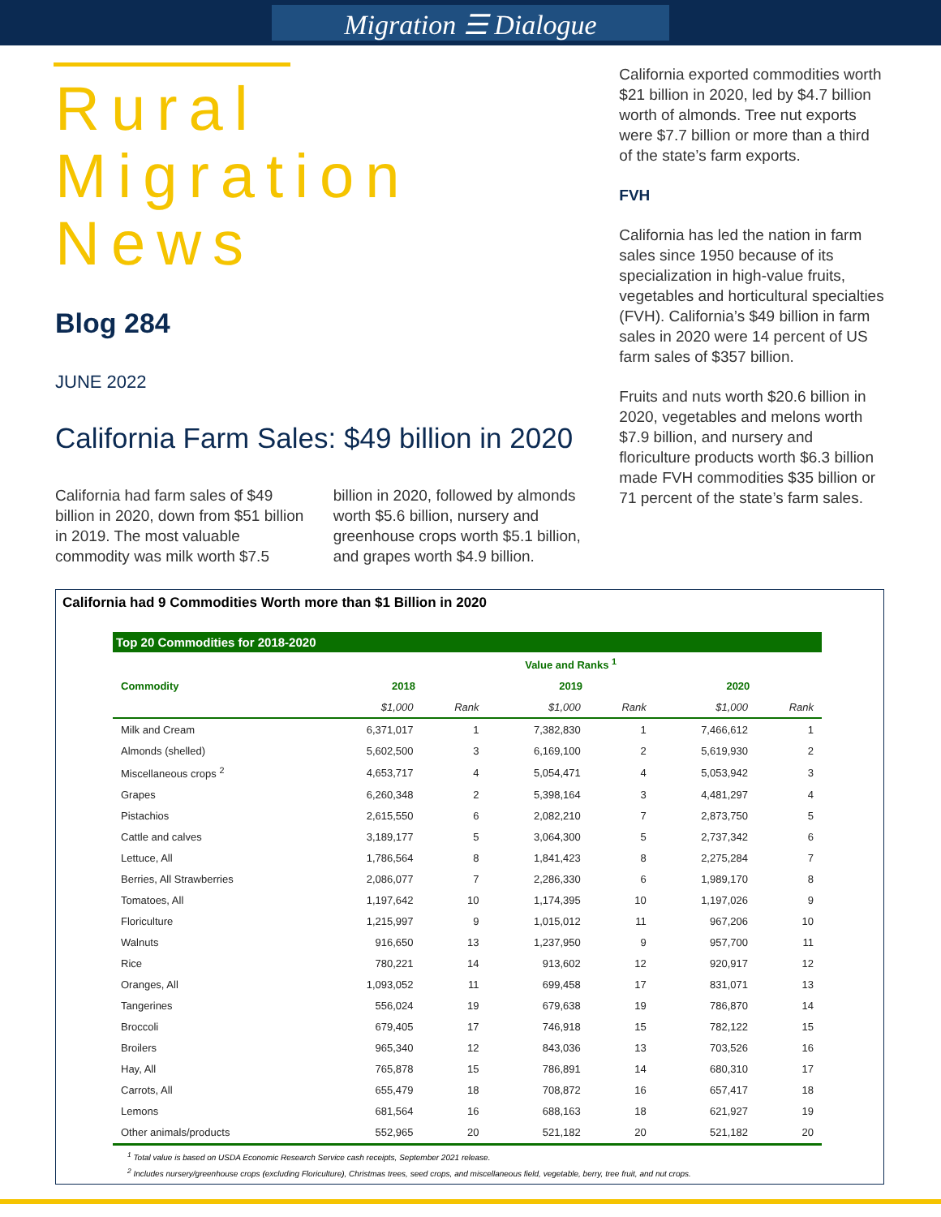Migration ☰ Dialogue
Rural
Migration
News
Blog 284
JUNE 2022
California Farm Sales: $49 billion in 2020
California had farm sales of $49 billion in 2020, down from $51 billion in 2019. The most valuable commodity was milk worth $7.5 billion in 2020, followed by almonds worth $5.6 billion, nursery and greenhouse crops worth $5.1 billion, and grapes worth $4.9 billion.
California exported commodities worth $21 billion in 2020, led by $4.7 billion worth of almonds. Tree nut exports were $7.7 billion or more than a third of the state’s farm exports.
FVH
California has led the nation in farm sales since 1950 because of its specialization in high-value fruits, vegetables and horticultural specialties (FVH). California’s $49 billion in farm sales in 2020 were 14 percent of US farm sales of $357 billion.
Fruits and nuts worth $20.6 billion in 2020, vegetables and melons worth $7.9 billion, and nursery and floriculture products worth $6.3 billion made FVH commodities $35 billion or 71 percent of the state’s farm sales.
California had 9 Commodities Worth more than $1 Billion in 2020
| Top 20 Commodities for 2018-2020 | | | | | | |
| | Value and Ranks <sup>1</sup> | | | | | |
| Commodity | 2018 | | 2019 | | 2020 | |
| | $1,000 | Rank | $1,000 | Rank | $1,000 | Rank |
| Milk and Cream | 6,371,017 | 1 | 7,382,830 | 1 | 7,466,612 | 1 |
| Almonds (shelled) | 5,602,500 | 3 | 6,169,100 | 2 | 5,619,930 | 2 |
| Miscellaneous crops <sup>2</sup> | 4,653,717 | 4 | 5,054,471 | 4 | 5,053,942 | 3 |
| Grapes | 6,260,348 | 2 | 5,398,164 | 3 | 4,481,297 | 4 |
| Pistachios | 2,615,550 | 6 | 2,082,210 | 7 | 2,873,750 | 5 |
| Cattle and calves | 3,189,177 | 5 | 3,064,300 | 5 | 2,737,342 | 6 |
| Lettuce, All | 1,786,564 | 8 | 1,841,423 | 8 | 2,275,284 | 7 |
| Berries, All Strawberries | 2,086,077 | 7 | 2,286,330 | 6 | 1,989,170 | 8 |
| Tomatoes, All | 1,197,642 | 10 | 1,174,395 | 10 | 1,197,026 | 9 |
| Floriculture | 1,215,997 | 9 | 1,015,012 | 11 | 967,206 | 10 |
| Walnuts | 916,650 | 13 | 1,237,950 | 9 | 957,700 | 11 |
| Rice | 780,221 | 14 | 913,602 | 12 | 920,917 | 12 |
| Oranges, All | 1,093,052 | 11 | 699,458 | 17 | 831,071 | 13 |
| Tangerines | 556,024 | 19 | 679,638 | 19 | 786,870 | 14 |
| Broccoli | 679,405 | 17 | 746,918 | 15 | 782,122 | 15 |
| Broilers | 965,340 | 12 | 843,036 | 13 | 703,526 | 16 |
| Hay, All | 765,878 | 15 | 786,891 | 14 | 680,310 | 17 |
| Carrots, All | 655,479 | 18 | 708,872 | 16 | 657,417 | 18 |
| Lemons | 681,564 | 16 | 688,163 | 18 | 621,927 | 19 |
| Other animals/products | 552,965 | 20 | 521,182 | 20 | 521,182 | 20 |
<sup>1</sup> Total value is based on USDA Economic Research Service cash receipts, September 2021 release.
<sup>2</sup> Includes nursery/greenhouse crops (excluding Floriculture), Christmas trees, seed crops, and miscellaneous field, vegetable, berry, tree fruit, and nut crops.